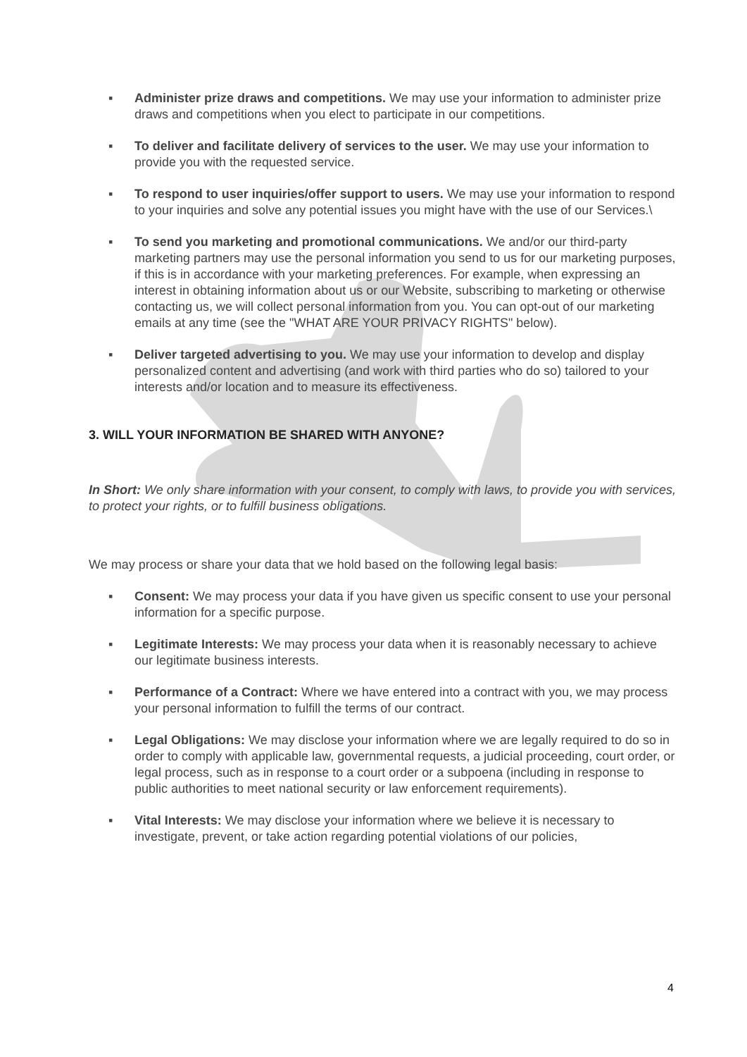▪ Administer prize draws and competitions. We may use your information to administer prize draws and competitions when you elect to participate in our competitions.
▪ To deliver and facilitate delivery of services to the user. We may use your information to provide you with the requested service.
▪ To respond to user inquiries/offer support to users. We may use your information to respond to your inquiries and solve any potential issues you might have with the use of our Services.\
▪ To send you marketing and promotional communications. We and/or our third-party marketing partners may use the personal information you send to us for our marketing purposes, if this is in accordance with your marketing preferences. For example, when expressing an interest in obtaining information about us or our Website, subscribing to marketing or otherwise contacting us, we will collect personal information from you. You can opt-out of our marketing emails at any time (see the "WHAT ARE YOUR PRIVACY RIGHTS" below).
▪ Deliver targeted advertising to you. We may use your information to develop and display personalized content and advertising (and work with third parties who do so) tailored to your interests and/or location and to measure its effectiveness.
3. WILL YOUR INFORMATION BE SHARED WITH ANYONE?
In Short: We only share information with your consent, to comply with laws, to provide you with services, to protect your rights, or to fulfill business obligations.
We may process or share your data that we hold based on the following legal basis:
▪ Consent: We may process your data if you have given us specific consent to use your personal information for a specific purpose.
▪ Legitimate Interests: We may process your data when it is reasonably necessary to achieve our legitimate business interests.
▪ Performance of a Contract: Where we have entered into a contract with you, we may process your personal information to fulfill the terms of our contract.
▪ Legal Obligations: We may disclose your information where we are legally required to do so in order to comply with applicable law, governmental requests, a judicial proceeding, court order, or legal process, such as in response to a court order or a subpoena (including in response to public authorities to meet national security or law enforcement requirements).
▪ Vital Interests: We may disclose your information where we believe it is necessary to investigate, prevent, or take action regarding potential violations of our policies,
4